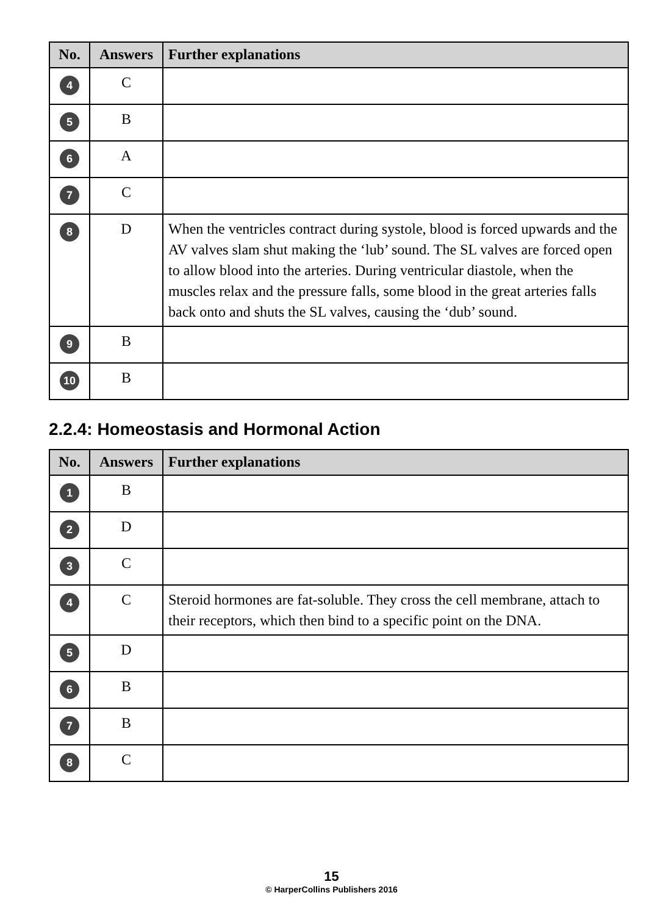| No. | Answers | Further explanations |
| --- | --- | --- |
| 4 | C | |
| 5 | B | |
| 6 | A | |
| 7 | C | |
| 8 | D | When the ventricles contract during systole, blood is forced upwards and the AV valves slam shut making the ‘lub’ sound. The SL valves are forced open to allow blood into the arteries. During ventricular diastole, when the muscles relax and the pressure falls, some blood in the great arteries falls back onto and shuts the SL valves, causing the ‘dub’ sound. |
| 9 | B | |
| 10 | B | |
2.2.4: Homeostasis and Hormonal Action
| No. | Answers | Further explanations |
| --- | --- | --- |
| 1 | B | |
| 2 | D | |
| 3 | C | |
| 4 | C | Steroid hormones are fat-soluble. They cross the cell membrane, attach to their receptors, which then bind to a specific point on the DNA. |
| 5 | D | |
| 6 | B | |
| 7 | B | |
| 8 | C | |
15
© HarperCollins Publishers 2016